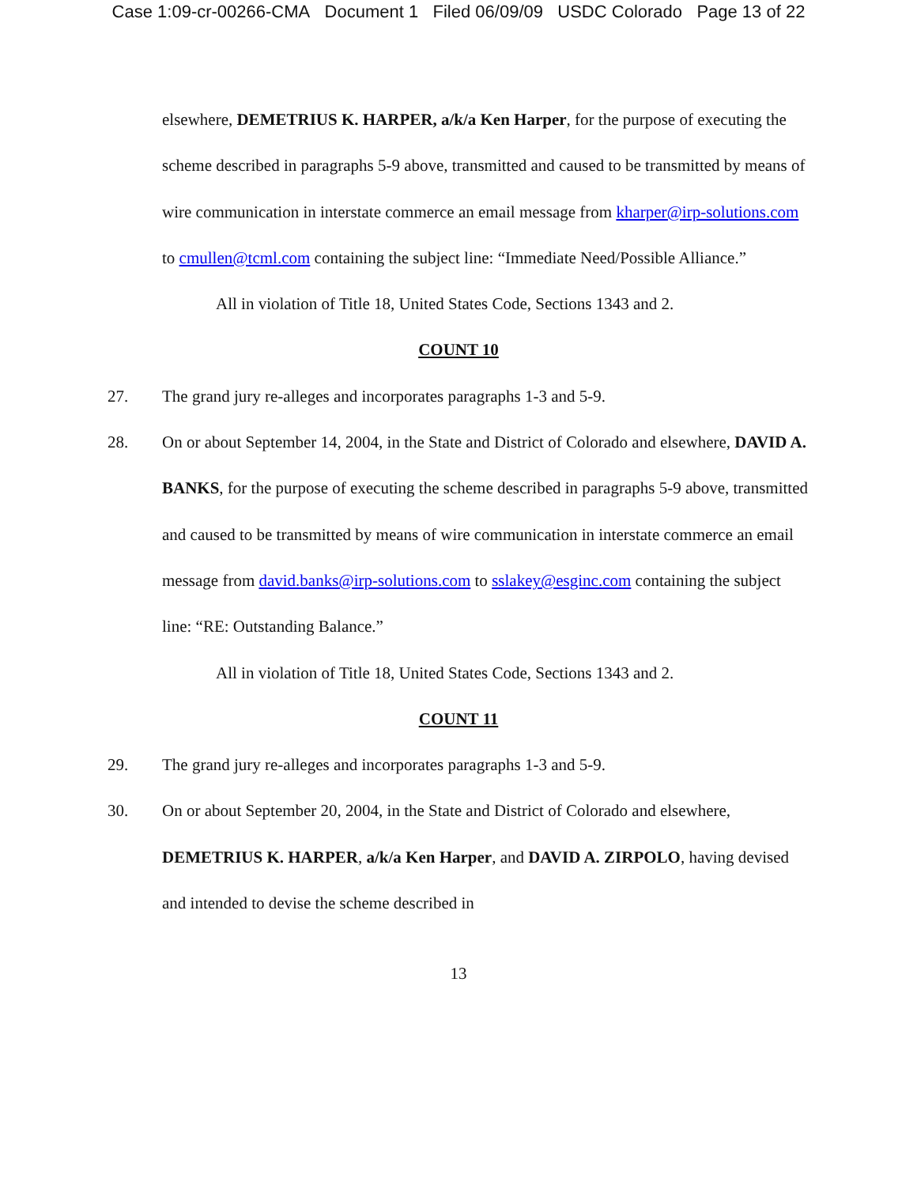Case 1:09-cr-00266-CMA Document 1 Filed 06/09/09 USDC Colorado Page 13 of 22
elsewhere, DEMETRIUS K. HARPER, a/k/a Ken Harper, for the purpose of executing the scheme described in paragraphs 5-9 above, transmitted and caused to be transmitted by means of wire communication in interstate commerce an email message from kharper@irp-solutions.com to cmullen@tcml.com containing the subject line: “Immediate Need/Possible Alliance.”
All in violation of Title 18, United States Code, Sections 1343 and 2.
COUNT 10
27. The grand jury re-alleges and incorporates paragraphs 1-3 and 5-9.
28. On or about September 14, 2004, in the State and District of Colorado and elsewhere, DAVID A. BANKS, for the purpose of executing the scheme described in paragraphs 5-9 above, transmitted and caused to be transmitted by means of wire communication in interstate commerce an email message from david.banks@irp-solutions.com to sslakey@esginc.com containing the subject line: “RE: Outstanding Balance.”
All in violation of Title 18, United States Code, Sections 1343 and 2.
COUNT 11
29. The grand jury re-alleges and incorporates paragraphs 1-3 and 5-9.
30. On or about September 20, 2004, in the State and District of Colorado and elsewhere, DEMETRIUS K. HARPER, a/k/a Ken Harper, and DAVID A. ZIRPOLO, having devised and intended to devise the scheme described in
13